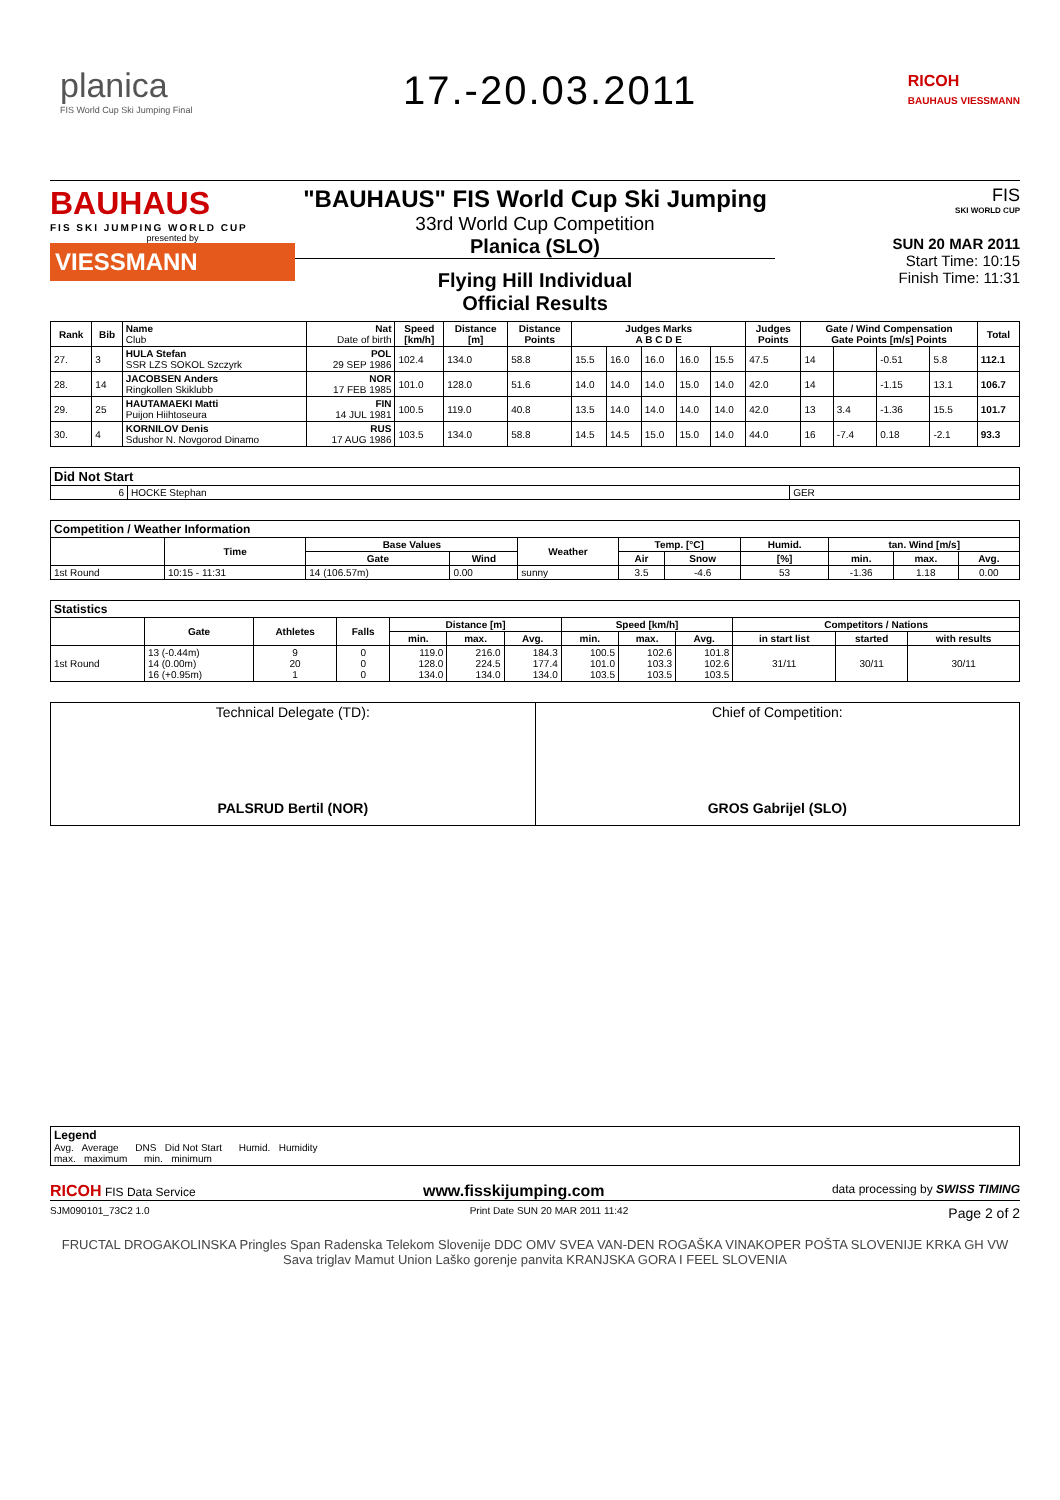planica
FIS World Cup Ski Jumping Final
17.-20.03.2011
RICOH
BAUHAUS VIESSMANN
BAUHAUS
FIS SKI JUMPING WORLD CUP
presented by
VIESSMANN
"BAUHAUS" FIS World Cup Ski Jumping
33rd World Cup Competition
Planica (SLO)
Flying Hill Individual
Official Results
FIS
SKI WORLD CUP
SUN 20 MAR 2011
Start Time: 10:15
Finish Time: 11:31
| Rank | Bib | Name Club | Nat Date of birth | Speed [km/h] | Distance [m] | Distance Points | Judges Marks A B C D E | | | | | Judges Points | Gate / Wind Compensation Gate Points [m/s] Points | | | | Total |
| --- | --- | --- | --- | --- | --- | --- | --- | --- | --- | --- | --- | --- | --- | --- | --- | --- | --- |
| 27. | 3 | HULA Stefan SSR LZS SOKOL Szczyrk | POL 29 SEP 1986 | 102.4 | 134.0 | 58.8 | 15.5 | 16.0 | 16.0 | 16.0 | 15.5 | 47.5 | 14 | | -0.51 | 5.8 | 112.1 |
| 28. | 14 | JACOBSEN Anders Ringkollen Skiklubb | NOR 17 FEB 1985 | 101.0 | 128.0 | 51.6 | 14.0 | 14.0 | 14.0 | 15.0 | 14.0 | 42.0 | 14 | | -1.15 | 13.1 | 106.7 |
| 29. | 25 | HAUTAMAEKI Matti Puijon Hiihtoseura | FIN 14 JUL 1981 | 100.5 | 119.0 | 40.8 | 13.5 | 14.0 | 14.0 | 14.0 | 14.0 | 42.0 | 13 | 3.4 | -1.36 | 15.5 | 101.7 |
| 30. | 4 | KORNILOV Denis Sdushor N. Novgorod Dinamo | RUS 17 AUG 1986 | 103.5 | 134.0 | 58.8 | 14.5 | 14.5 | 15.0 | 15.0 | 14.0 | 44.0 | 16 | -7.4 | 0.18 | -2.1 | 93.3 |
| Did Not Start | | |
| --- | --- | --- |
| 6 | HOCKE Stephan | GER |
| Competition / Weather Information | | | | | | | | | | |
| --- | --- | --- | --- | --- | --- | --- | --- | --- | --- | --- |
| | Time | Base Values | | Weather | Temp. [°C] | | Humid. | tan. Wind [m/s] | | |
| | | Gate | Wind | | Air | Snow | [%] | min. | max. | Avg. |
| 1st Round | 10:15 - 11:31 | 14 (106.57m) | 0.00 | sunny | 3.5 | -4.6 | 53 | -1.36 | 1.18 | 0.00 |
| Statistics | | | | | | | | | | | | |
| --- | --- | --- | --- | --- | --- | --- | --- | --- | --- | --- | --- | --- |
| | Gate | Athletes | Falls | Distance [m] | | | Speed [km/h] | | | Competitors / Nations | | |
| | | | | min. | max. | Avg. | min. | max. | Avg. | in start list | started | with results |
| 1st Round | 13 (-0.44m) 14 (0.00m) 16 (+0.95m) | 9 20 1 | 0 0 0 | 119.0 128.0 134.0 | 216.0 224.5 134.0 | 184.3 177.4 134.0 | 100.5 101.0 103.5 | 102.6 103.3 103.5 | 101.8 102.6 103.5 | 31/11 | 30/11 | 30/11 |
| Technical Delegate (TD): PALSRUD Bertil (NOR) | Chief of Competition: GROS Gabrijel (SLO) |
| Legend Avg. Average DNS Did Not Start Humid. Humidity max. maximum min. minimum |
RICOH FIS Data Service www.fisskijumping.com data processing by SWISS TIMING
SJM090101_73C2 1.0 Print Date SUN 20 MAR 2011 11:42 Page 2 of 2
FRUCTAL DROGAKOLINSKA Pringles Span Radenska Telekom Slovenije DDC OMV SVEA VAN-DEN ROGAŠKA VINAKOPER POŠTA SLOVENIJE KRKA GH VW Sava triglav Mamut Union Laško gorenje panvita KRANJSKA GORA I FEEL SLOVENIA